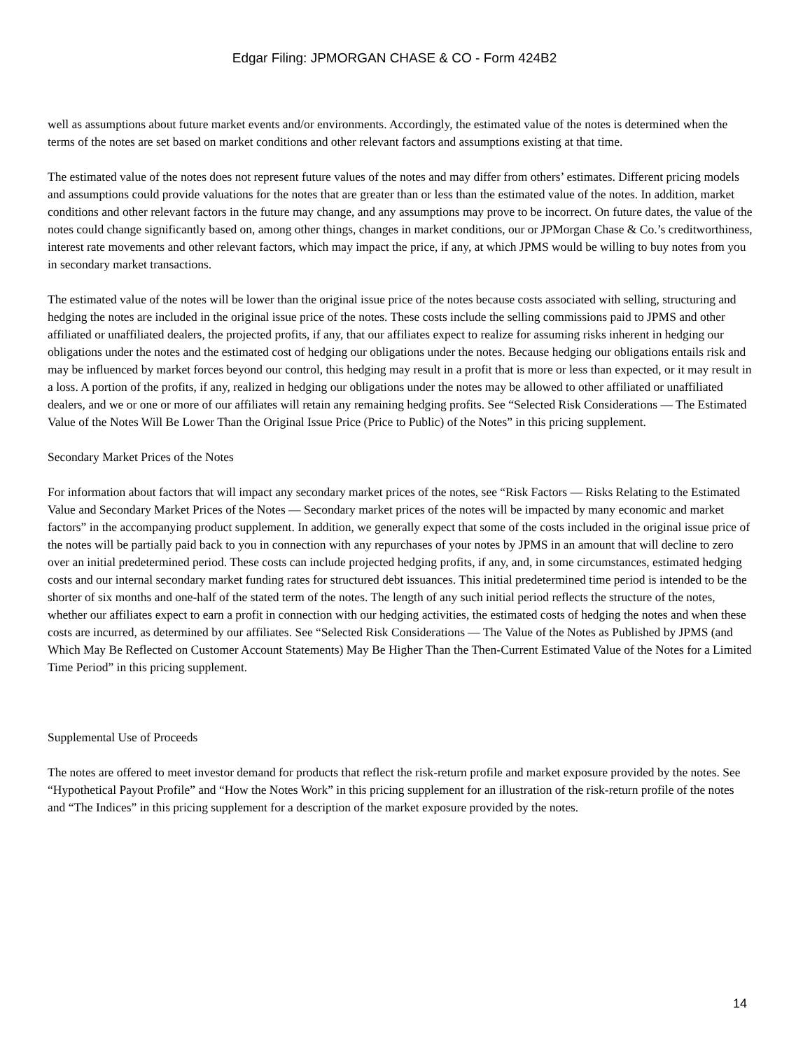Edgar Filing: JPMORGAN CHASE & CO - Form 424B2
well as assumptions about future market events and/or environments. Accordingly, the estimated value of the notes is determined when the terms of the notes are set based on market conditions and other relevant factors and assumptions existing at that time.
The estimated value of the notes does not represent future values of the notes and may differ from others’ estimates. Different pricing models and assumptions could provide valuations for the notes that are greater than or less than the estimated value of the notes. In addition, market conditions and other relevant factors in the future may change, and any assumptions may prove to be incorrect. On future dates, the value of the notes could change significantly based on, among other things, changes in market conditions, our or JPMorgan Chase & Co.’s creditworthiness, interest rate movements and other relevant factors, which may impact the price, if any, at which JPMS would be willing to buy notes from you in secondary market transactions.
The estimated value of the notes will be lower than the original issue price of the notes because costs associated with selling, structuring and hedging the notes are included in the original issue price of the notes. These costs include the selling commissions paid to JPMS and other affiliated or unaffiliated dealers, the projected profits, if any, that our affiliates expect to realize for assuming risks inherent in hedging our obligations under the notes and the estimated cost of hedging our obligations under the notes. Because hedging our obligations entails risk and may be influenced by market forces beyond our control, this hedging may result in a profit that is more or less than expected, or it may result in a loss. A portion of the profits, if any, realized in hedging our obligations under the notes may be allowed to other affiliated or unaffiliated dealers, and we or one or more of our affiliates will retain any remaining hedging profits. See “Selected Risk Considerations — The Estimated Value of the Notes Will Be Lower Than the Original Issue Price (Price to Public) of the Notes” in this pricing supplement.
Secondary Market Prices of the Notes
For information about factors that will impact any secondary market prices of the notes, see “Risk Factors — Risks Relating to the Estimated Value and Secondary Market Prices of the Notes — Secondary market prices of the notes will be impacted by many economic and market factors” in the accompanying product supplement. In addition, we generally expect that some of the costs included in the original issue price of the notes will be partially paid back to you in connection with any repurchases of your notes by JPMS in an amount that will decline to zero over an initial predetermined period. These costs can include projected hedging profits, if any, and, in some circumstances, estimated hedging costs and our internal secondary market funding rates for structured debt issuances. This initial predetermined time period is intended to be the shorter of six months and one-half of the stated term of the notes. The length of any such initial period reflects the structure of the notes, whether our affiliates expect to earn a profit in connection with our hedging activities, the estimated costs of hedging the notes and when these costs are incurred, as determined by our affiliates. See “Selected Risk Considerations — The Value of the Notes as Published by JPMS (and Which May Be Reflected on Customer Account Statements) May Be Higher Than the Then-Current Estimated Value of the Notes for a Limited Time Period” in this pricing supplement.
Supplemental Use of Proceeds
The notes are offered to meet investor demand for products that reflect the risk-return profile and market exposure provided by the notes. See “Hypothetical Payout Profile” and “How the Notes Work” in this pricing supplement for an illustration of the risk-return profile of the notes and “The Indices” in this pricing supplement for a description of the market exposure provided by the notes.
14